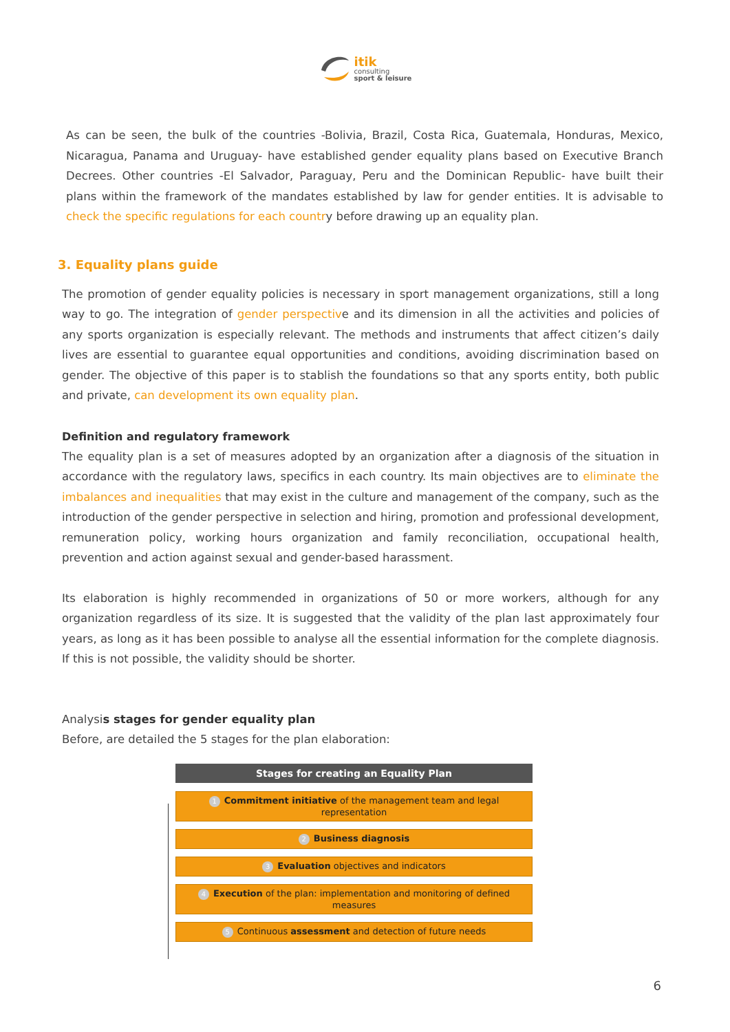itik
consulting
sport & leisure
As can be seen, the bulk of the countries -Bolivia, Brazil, Costa Rica, Guatemala, Honduras, Mexico, Nicaragua, Panama and Uruguay- have established gender equality plans based on Executive Branch Decrees. Other countries -El Salvador, Paraguay, Peru and the Dominican Republic- have built their plans within the framework of the mandates established by law for gender entities. It is advisable to check the specific regulations for each country before drawing up an equality plan.
3. Equality plans guide
The promotion of gender equality policies is necessary in sport management organizations, still a long way to go. The integration of gender perspective and its dimension in all the activities and policies of any sports organization is especially relevant. The methods and instruments that affect citizen’s daily lives are essential to guarantee equal opportunities and conditions, avoiding discrimination based on gender. The objective of this paper is to stablish the foundations so that any sports entity, both public and private, can development its own equality plan.
Definition and regulatory framework
The equality plan is a set of measures adopted by an organization after a diagnosis of the situation in accordance with the regulatory laws, specifics in each country. Its main objectives are to eliminate the imbalances and inequalities that may exist in the culture and management of the company, such as the introduction of the gender perspective in selection and hiring, promotion and professional development, remuneration policy, working hours organization and family reconciliation, occupational health, prevention and action against sexual and gender-based harassment.
Its elaboration is highly recommended in organizations of 50 or more workers, although for any organization regardless of its size. It is suggested that the validity of the plan last approximately four years, as long as it has been possible to analyse all the essential information for the complete diagnosis. If this is not possible, the validity should be shorter.
Analysis stages for gender equality plan
Before, are detailed the 5 stages for the plan elaboration:
Stages for creating an Equality Plan
1 Commitment initiative of the management team and legal representation
2 Business diagnosis
3 Evaluation objectives and indicators
4 Execution of the plan: implementation and monitoring of defined measures
5 Continuous assessment and detection of future needs
6